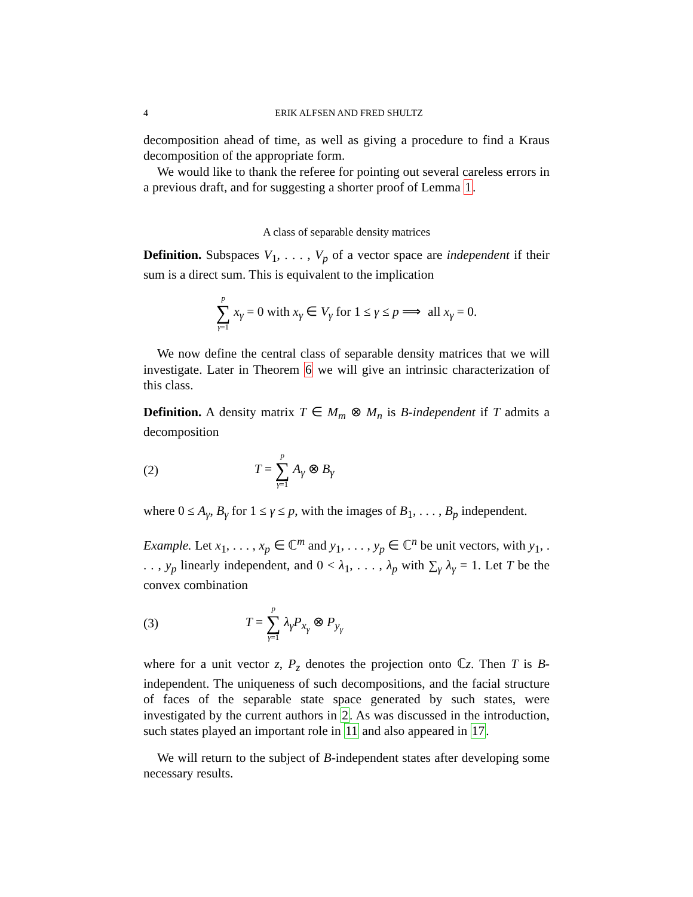4 ERIK ALFSEN AND FRED SHULTZ
decomposition ahead of time, as well as giving a procedure to find a Kraus decomposition of the appropriate form.
We would like to thank the referee for pointing out several careless errors in a previous draft, and for suggesting a shorter proof of Lemma 1.
A class of separable density matrices
Definition. Subspaces V<sub>1</sub>, . . . , V<sub>p</sub> of a vector space are independent if their sum is a direct sum. This is equivalent to the implication
p ∑ γ=1 x<sub>γ</sub> = 0 with x<sub>γ</sub> ∈ V<sub>γ</sub> for 1 ≤ γ ≤ p ⟹ all x<sub>γ</sub> = 0.
We now define the central class of separable density matrices that we will investigate. Later in Theorem 6 we will give an intrinsic characterization of this class.
Definition. A density matrix T ∈ M<sub>m</sub> ⊗ M<sub>n</sub> is B-independent if T admits a decomposition
(2) T = p ∑ γ=1 A<sub>γ</sub> ⊗ B<sub>γ</sub>
where 0 ≤ A<sub>γ</sub>, B<sub>γ</sub> for 1 ≤ γ ≤ p, with the images of B<sub>1</sub>, . . . , B<sub>p</sub> independent.
Example. Let x<sub>1</sub>, . . . , x<sub>p</sub> ∈ ℂ<sup>m</sup> and y<sub>1</sub>, . . . , y<sub>p</sub> ∈ ℂ<sup>n</sup> be unit vectors, with y<sub>1</sub>, . . . , y<sub>p</sub> linearly independent, and 0 < λ<sub>1</sub>, . . . , λ<sub>p</sub> with ∑<sub>γ</sub> λ<sub>γ</sub> = 1. Let T be the convex combination
(3) T = p ∑ γ=1 λ<sub>γ</sub>P<sub>x<sub>γ</sub></sub> ⊗ P<sub>y<sub>γ</sub></sub>
where for a unit vector z, P<sub>z</sub> denotes the projection onto ℂz. Then T is B-independent. The uniqueness of such decompositions, and the facial structure of faces of the separable state space generated by such states, were investigated by the current authors in 2. As was discussed in the introduction, such states played an important role in 11 and also appeared in 17.
We will return to the subject of B-independent states after developing some necessary results.